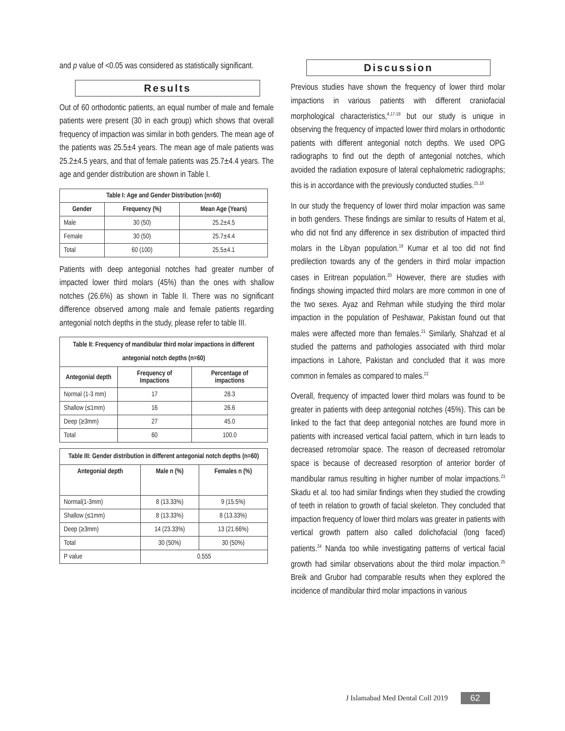and p value of <0.05 was considered as statistically significant.
Results
Out of 60 orthodontic patients, an equal number of male and female patients were present (30 in each group) which shows that overall frequency of impaction was similar in both genders. The mean age of the patients was 25.5±4 years. The mean age of male patients was 25.2±4.5 years, and that of female patients was 25.7±4.4 years. The age and gender distribution are shown in Table I.
| Table I: Age and Gender Distribution (n=60) | | |
| --- | --- | --- |
| Gender | Frequency (%) | Mean Age (Years) |
| Male | 30 (50) | 25.2±4.5 |
| Female | 30 (50) | 25.7±4.4 |
| Total | 60 (100) | 25.5±4.1 |
Patients with deep antegonial notches had greater number of impacted lower third molars (45%) than the ones with shallow notches (26.6%) as shown in Table II. There was no significant difference observed among male and female patients regarding antegonial notch depths in the study, please refer to table III.
| Table II: Frequency of mandibular third molar impactions in different antegonial notch depths (n=60) | | |
| --- | --- | --- |
| Antegonial depth | Frequency of Impactions | Percentage of impactions |
| Normal (1-3 mm) | 17 | 28.3 |
| Shallow (≤1mm) | 16 | 26.6 |
| Deep (≥3mm) | 27 | 45.0 |
| Total | 60 | 100.0 |
| Table III: Gender distribution in different antegonial notch depths (n=60) | | |
| --- | --- | --- |
| Antegonial depth | Male n (%) | Females n (%) |
| Normal(1-3mm) | 8 (13.33%) | 9 (15.5%) |
| Shallow (≤1mm) | 8 (13.33%) | 8 (13.33%) |
| Deep (≥3mm) | 14 (23.33%) | 13 (21.66%) |
| Total | 30 (50%) | 30 (50%) |
| P value | 0.555 | |
Discussion
Previous studies have shown the frequency of lower third molar impactions in various patients with different craniofacial morphological characteristics,<sup>4,17-18</sup> but our study is unique in observing the frequency of impacted lower third molars in orthodontic patients with different antegonial notch depths. We used OPG radiographs to find out the depth of antegonial notches, which avoided the radiation exposure of lateral cephalometric radiographs; this is in accordance with the previously conducted studies.<sup>15,16</sup>
In our study the frequency of lower third molar impaction was same in both genders. These findings are similar to results of Hatem et al, who did not find any difference in sex distribution of impacted third molars in the Libyan population.<sup>19</sup> Kumar et al too did not find predilection towards any of the genders in third molar impaction cases in Eritrean population.<sup>20</sup> However, there are studies with findings showing impacted third molars are more common in one of the two sexes. Ayaz and Rehman while studying the third molar impaction in the population of Peshawar, Pakistan found out that males were affected more than females.<sup>21</sup> Similarly, Shahzad et al studied the patterns and pathologies associated with third molar impactions in Lahore, Pakistan and concluded that it was more common in females as compared to males.<sup>22</sup>
Overall, frequency of impacted lower third molars was found to be greater in patients with deep antegonial notches (45%). This can be linked to the fact that deep antegonial notches are found more in patients with increased vertical facial pattern, which in turn leads to decreased retromolar space. The reason of decreased retromolar space is because of decreased resorption of anterior border of mandibular ramus resulting in higher number of molar impactions.<sup>23</sup> Skadu et al. too had similar findings when they studied the crowding of teeth in relation to growth of facial skeleton. They concluded that impaction frequency of lower third molars was greater in patients with vertical growth pattern also called dolichofacial (long faced) patients.<sup>24</sup> Nanda too while investigating patterns of vertical facial growth had similar observations about the third molar impaction.<sup>25</sup> Breik and Grubor had comparable results when they explored the incidence of mandibular third molar impactions in various
J Islamabad Med Dental Coll 2019 62